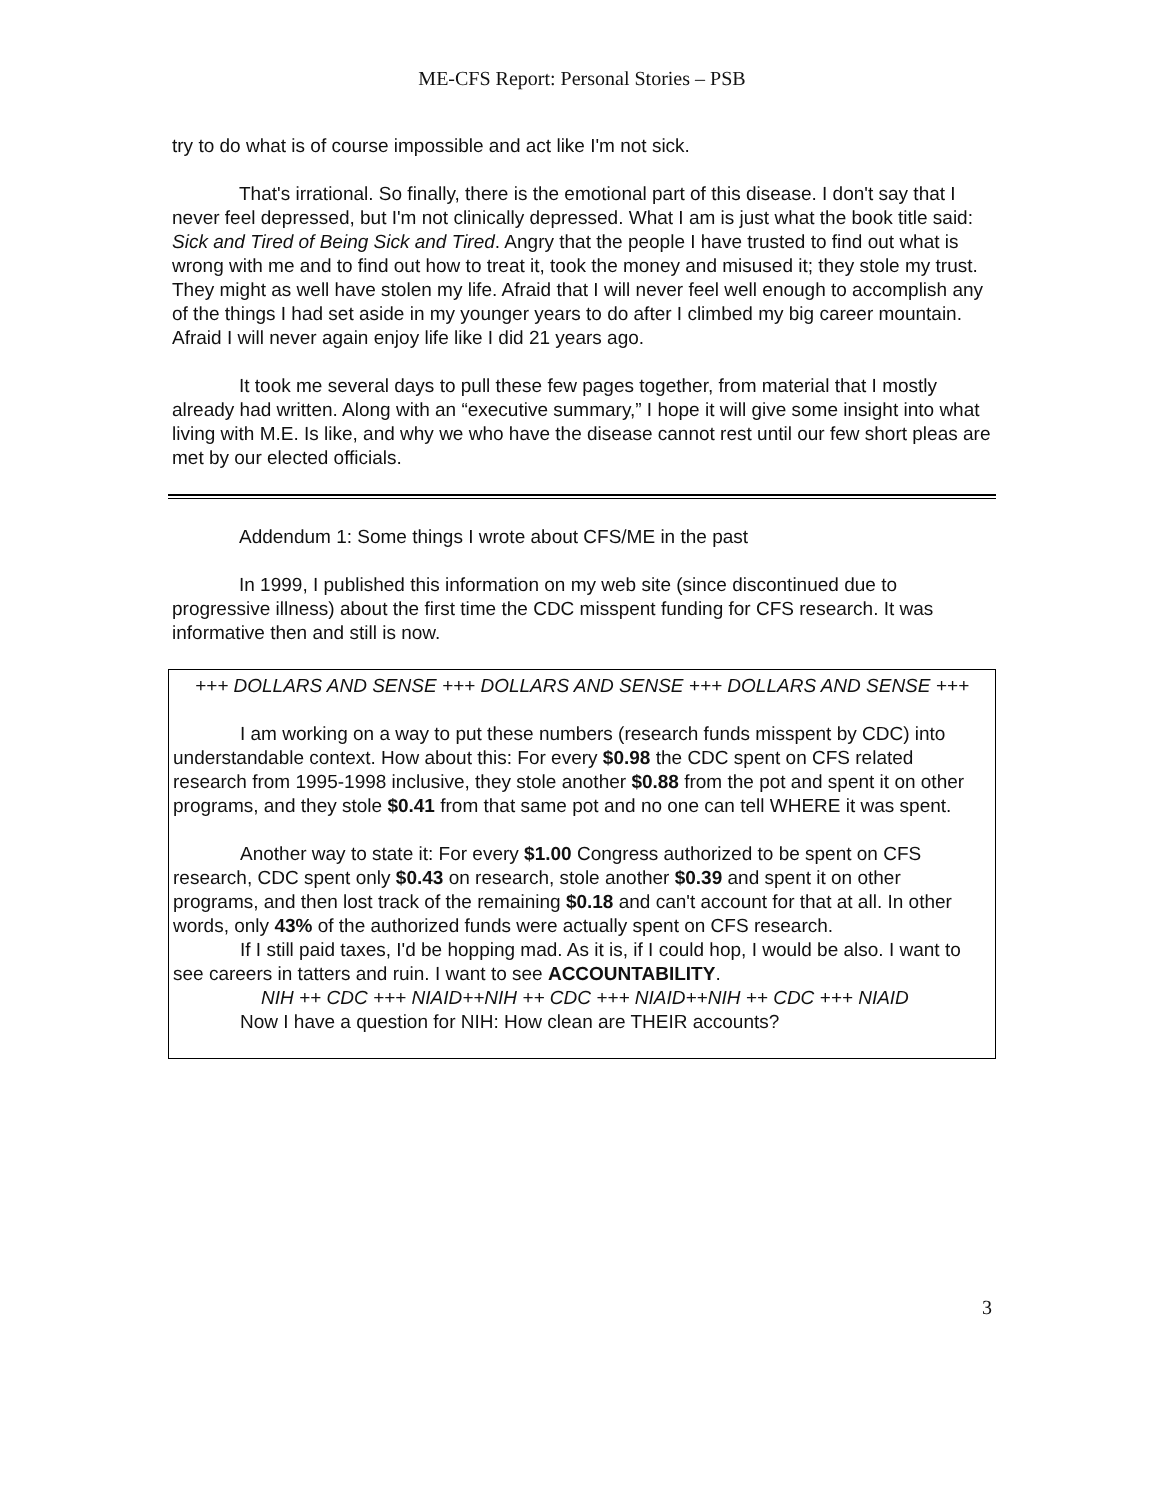ME-CFS Report: Personal Stories – PSB
try to do what is of course impossible and act like I'm not sick.
That's irrational. So finally, there is the emotional part of this disease. I don't say that I never feel depressed, but I'm not clinically depressed. What I am is just what the book title said: Sick and Tired of Being Sick and Tired. Angry that the people I have trusted to find out what is wrong with me and to find out how to treat it, took the money and misused it; they stole my trust. They might as well have stolen my life. Afraid that I will never feel well enough to accomplish any of the things I had set aside in my younger years to do after I climbed my big career mountain. Afraid I will never again enjoy life like I did 21 years ago.
It took me several days to pull these few pages together, from material that I mostly already had written. Along with an “executive summary,” I hope it will give some insight into what living with M.E. Is like, and why we who have the disease cannot rest until our few short pleas are met by our elected officials.
Addendum 1: Some things I wrote about CFS/ME in the past
In 1999, I published this information on my web site (since discontinued due to progressive illness) about the first time the CDC misspent funding for CFS research. It was informative then and still is now.
+++ DOLLARS AND SENSE +++ DOLLARS AND SENSE +++ DOLLARS AND SENSE +++
I am working on a way to put these numbers (research funds misspent by CDC) into understandable context. How about this: For every $0.98 the CDC spent on CFS related research from 1995-1998 inclusive, they stole another $0.88 from the pot and spent it on other programs, and they stole $0.41 from that same pot and no one can tell WHERE it was spent.
Another way to state it: For every $1.00 Congress authorized to be spent on CFS research, CDC spent only $0.43 on research, stole another $0.39 and spent it on other programs, and then lost track of the remaining $0.18 and can't account for that at all. In other words, only 43% of the authorized funds were actually spent on CFS research.
If I still paid taxes, I'd be hopping mad. As it is, if I could hop, I would be also. I want to see careers in tatters and ruin. I want to see ACCOUNTABILITY.
NIH ++ CDC +++ NIAID++NIH ++ CDC +++ NIAID++NIH ++ CDC +++ NIAID
Now I have a question for NIH: How clean are THEIR accounts?
3